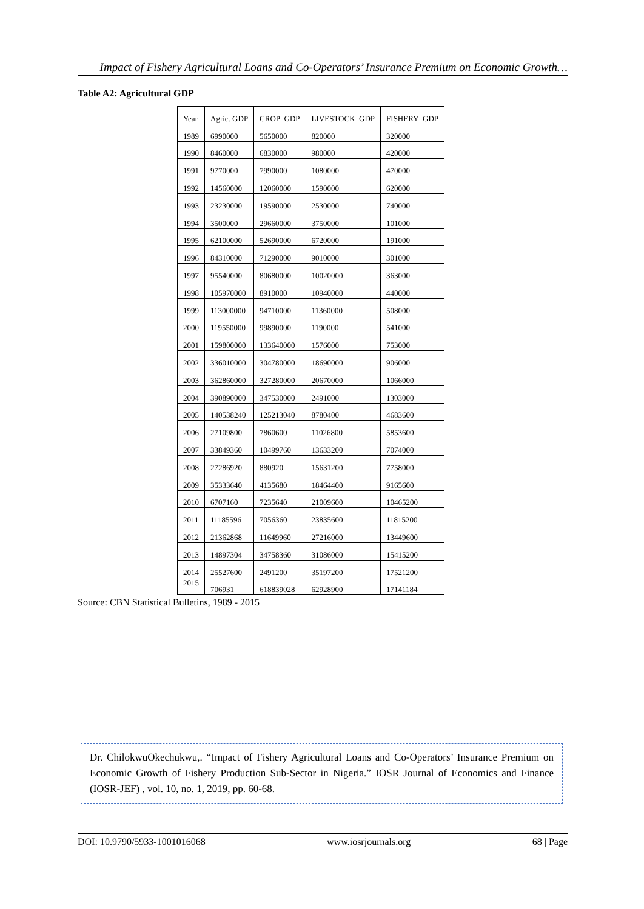Impact of Fishery Agricultural Loans and Co-Operators’ Insurance Premium on Economic Growth…
Table A2: Agricultural GDP
| Year | Agric. GDP | CROP_GDP | LIVESTOCK_GDP | FISHERY_GDP |
| --- | --- | --- | --- | --- |
| 1989 | 6990000 | 5650000 | 820000 | 320000 |
| 1990 | 8460000 | 6830000 | 980000 | 420000 |
| 1991 | 9770000 | 7990000 | 1080000 | 470000 |
| 1992 | 14560000 | 12060000 | 1590000 | 620000 |
| 1993 | 23230000 | 19590000 | 2530000 | 740000 |
| 1994 | 3500000 | 29660000 | 3750000 | 101000 |
| 1995 | 62100000 | 52690000 | 6720000 | 191000 |
| 1996 | 84310000 | 71290000 | 9010000 | 301000 |
| 1997 | 95540000 | 80680000 | 10020000 | 363000 |
| 1998 | 105970000 | 8910000 | 10940000 | 440000 |
| 1999 | 113000000 | 94710000 | 11360000 | 508000 |
| 2000 | 119550000 | 99890000 | 1190000 | 541000 |
| 2001 | 159800000 | 133640000 | 1576000 | 753000 |
| 2002 | 336010000 | 304780000 | 18690000 | 906000 |
| 2003 | 362860000 | 327280000 | 20670000 | 1066000 |
| 2004 | 390890000 | 347530000 | 2491000 | 1303000 |
| 2005 | 140538240 | 125213040 | 8780400 | 4683600 |
| 2006 | 27109800 | 7860600 | 11026800 | 5853600 |
| 2007 | 33849360 | 10499760 | 13633200 | 7074000 |
| 2008 | 27286920 | 880920 | 15631200 | 7758000 |
| 2009 | 35333640 | 4135680 | 18464400 | 9165600 |
| 2010 | 6707160 | 7235640 | 21009600 | 10465200 |
| 2011 | 11185596 | 7056360 | 23835600 | 11815200 |
| 2012 | 21362868 | 11649960 | 27216000 | 13449600 |
| 2013 | 14897304 | 34758360 | 31086000 | 15415200 |
| 2014 | 25527600 | 2491200 | 35197200 | 17521200 |
| 2015 | 706931 | 618839028 | 62928900 | 17141184 |
Source: CBN Statistical Bulletins, 1989 - 2015
Dr. ChilokwuOkechukwu,. “Impact of Fishery Agricultural Loans and Co-Operators’ Insurance Premium on Economic Growth of Fishery Production Sub-Sector in Nigeria.” IOSR Journal of Economics and Finance (IOSR-JEF) , vol. 10, no. 1, 2019, pp. 60-68.
DOI: 10.9790/5933-1001016068 www.iosrjournals.org 68 | Page